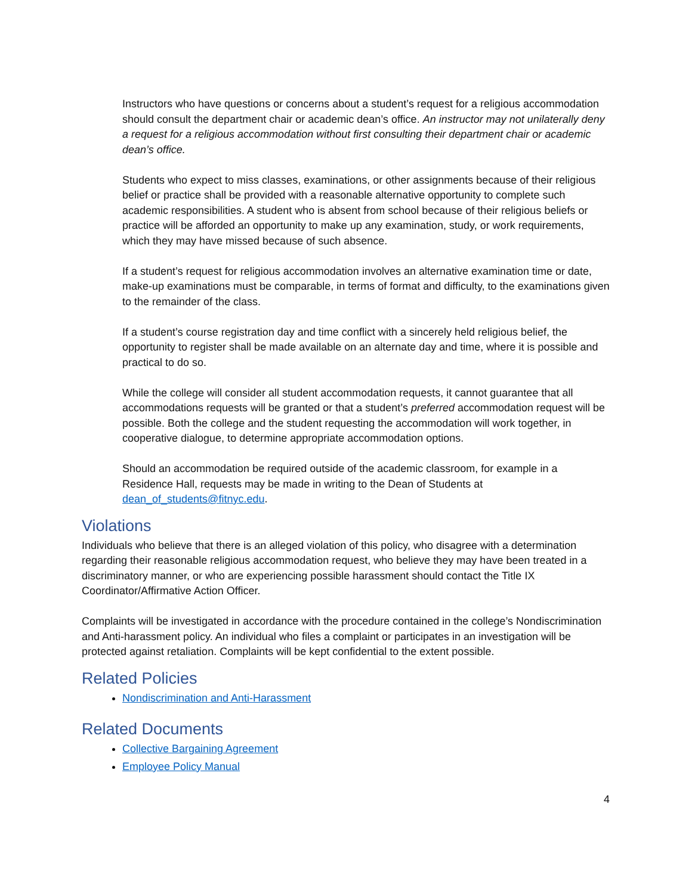Instructors who have questions or concerns about a student’s request for a religious accommodation should consult the department chair or academic dean’s office. An instructor may not unilaterally deny a request for a religious accommodation without first consulting their department chair or academic dean’s office.
Students who expect to miss classes, examinations, or other assignments because of their religious belief or practice shall be provided with a reasonable alternative opportunity to complete such academic responsibilities. A student who is absent from school because of their religious beliefs or practice will be afforded an opportunity to make up any examination, study, or work requirements, which they may have missed because of such absence.
If a student’s request for religious accommodation involves an alternative examination time or date, make-up examinations must be comparable, in terms of format and difficulty, to the examinations given to the remainder of the class.
If a student’s course registration day and time conflict with a sincerely held religious belief, the opportunity to register shall be made available on an alternate day and time, where it is possible and practical to do so.
While the college will consider all student accommodation requests, it cannot guarantee that all accommodations requests will be granted or that a student’s preferred accommodation request will be possible. Both the college and the student requesting the accommodation will work together, in cooperative dialogue, to determine appropriate accommodation options.
Should an accommodation be required outside of the academic classroom, for example in a Residence Hall, requests may be made in writing to the Dean of Students at dean_of_students@fitnyc.edu.
Violations
Individuals who believe that there is an alleged violation of this policy, who disagree with a determination regarding their reasonable religious accommodation request, who believe they may have been treated in a discriminatory manner, or who are experiencing possible harassment should contact the Title IX Coordinator/Affirmative Action Officer.
Complaints will be investigated in accordance with the procedure contained in the college’s Nondiscrimination and Anti-harassment policy. An individual who files a complaint or participates in an investigation will be protected against retaliation. Complaints will be kept confidential to the extent possible.
Related Policies
Nondiscrimination and Anti-Harassment
Related Documents
Collective Bargaining Agreement
Employee Policy Manual
4